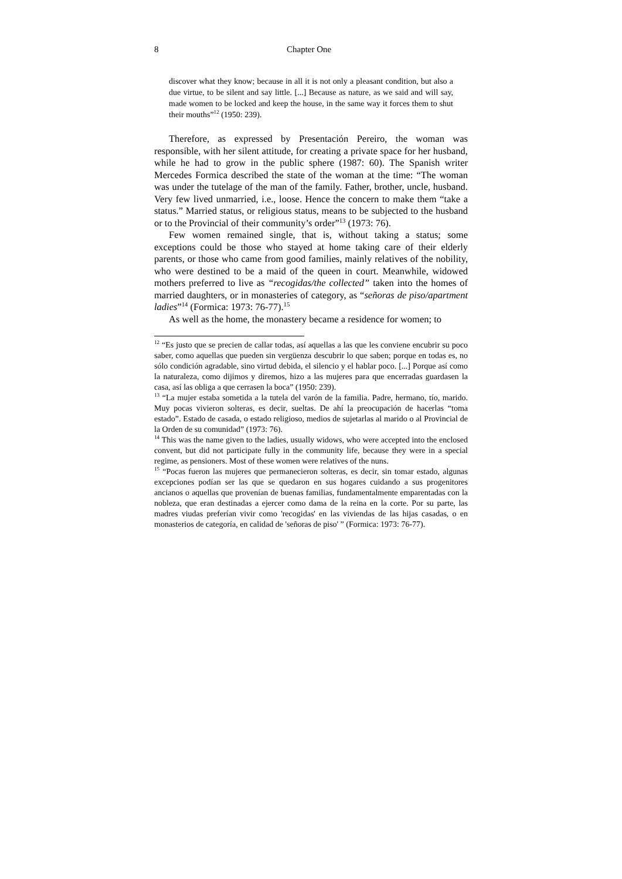8 Chapter One
discover what they know; because in all it is not only a pleasant condition, but also a due virtue, to be silent and say little. [...] Because as nature, as we said and will say, made women to be locked and keep the house, in the same way it forces them to shut their mouths”<sup>12</sup> (1950: 239).
Therefore, as expressed by Presentación Pereiro, the woman was responsible, with her silent attitude, for creating a private space for her husband, while he had to grow in the public sphere (1987: 60). The Spanish writer Mercedes Formica described the state of the woman at the time: “The woman was under the tutelage of the man of the family. Father, brother, uncle, husband. Very few lived unmarried, i.e., loose. Hence the concern to make them “take a status.” Married status, or religious status, means to be subjected to the husband or to the Provincial of their community’s order”<sup>13</sup> (1973: 76).
Few women remained single, that is, without taking a status; some exceptions could be those who stayed at home taking care of their elderly parents, or those who came from good families, mainly relatives of the nobility, who were destined to be a maid of the queen in court. Meanwhile, widowed mothers preferred to live as “recogidas/the collected” taken into the homes of married daughters, or in monasteries of category, as “señoras de piso/apartment ladies”<sup>14</sup> (Formica: 1973: 76-77).<sup>15</sup>
As well as the home, the monastery became a residence for women; to
<sup>12</sup> “Es justo que se precien de callar todas, así aquellas a las que les conviene encubrir su poco saber, como aquellas que pueden sin vergüenza descubrir lo que saben; porque en todas es, no sólo condición agradable, sino virtud debida, el silencio y el hablar poco. [...] Porque así como la naturaleza, como dijimos y diremos, hizo a las mujeres para que encerradas guardasen la casa, así las obliga a que cerrasen la boca” (1950: 239).
<sup>13</sup> “La mujer estaba sometida a la tutela del varón de la familia. Padre, hermano, tío, marido. Muy pocas vivieron solteras, es decir, sueltas. De ahí la preocupación de hacerlas “toma estado”. Estado de casada, o estado religioso, medios de sujetarlas al marido o al Provincial de la Orden de su comunidad” (1973: 76).
<sup>14</sup> This was the name given to the ladies, usually widows, who were accepted into the enclosed convent, but did not participate fully in the community life, because they were in a special regime, as pensioners. Most of these women were relatives of the nuns.
<sup>15</sup> “Pocas fueron las mujeres que permanecieron solteras, es decir, sin tomar estado, algunas excepciones podían ser las que se quedaron en sus hogares cuidando a sus progenitores ancianos o aquellas que provenían de buenas familias, fundamentalmente emparentadas con la nobleza, que eran destinadas a ejercer como dama de la reina en la corte. Por su parte, las madres viudas preferían vivir como 'recogidas' en las viviendas de las hijas casadas, o en monasterios de categoría, en calidad de 'señoras de piso' ” (Formica: 1973: 76-77).